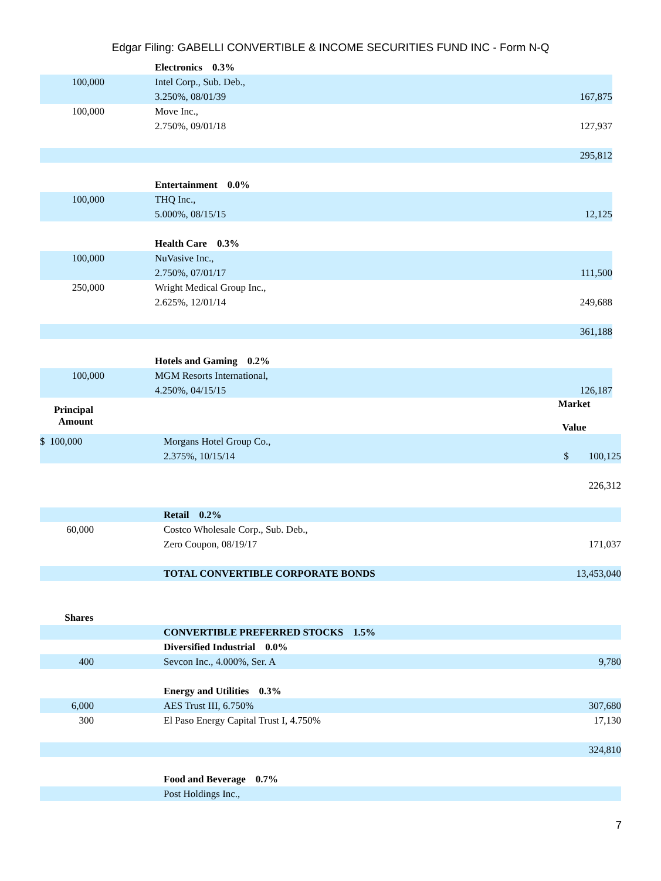Edgar Filing: GABELLI CONVERTIBLE & INCOME SECURITIES FUND INC - Form N-Q
| | | Electronics 0.3% | |
| 100,000 | | Intel Corp., Sub. Deb., | |
| | | 3.250%, 08/01/39 | 167,875 |
| 100,000 | | Move Inc., | |
| | | 2.750%, 09/01/18 | 127,937 |
| | | | 295,812 |
| | | Entertainment 0.0% | |
| 100,000 | | THQ Inc., | |
| | | 5.000%, 08/15/15 | 12,125 |
| | | Health Care 0.3% | |
| 100,000 | | NuVasive Inc., | |
| | | 2.750%, 07/01/17 | 111,500 |
| 250,000 | | Wright Medical Group Inc., | |
| | | 2.625%, 12/01/14 | 249,688 |
| | | | 361,188 |
| | | Hotels and Gaming 0.2% | |
| 100,000 | | MGM Resorts International, | |
| | | 4.250%, 04/15/15 | 126,187 |
| Principal Amount | | | Market Value |
| --- | --- | --- | --- |
| $ 100,000 | | Morgans Hotel Group Co., | |
| | | 2.375%, 10/15/14 | $ 100,125 |
| | | | 226,312 |
| | | Retail 0.2% | |
| 60,000 | | Costco Wholesale Corp., Sub. Deb., | |
| | | Zero Coupon, 08/19/17 | 171,037 |
| | | TOTAL CONVERTIBLE CORPORATE BONDS | 13,453,040 |
| Shares | | | |
| | | CONVERTIBLE PREFERRED STOCKS 1.5% | |
| | | Diversified Industrial 0.0% | |
| 400 | | Sevcon Inc., 4.000%, Ser. A | 9,780 |
| | | Energy and Utilities 0.3% | |
| 6,000 | | AES Trust III, 6.750% | 307,680 |
| 300 | | El Paso Energy Capital Trust I, 4.750% | 17,130 |
| | | | 324,810 |
| | | Food and Beverage 0.7% | |
| | | Post Holdings Inc., | |
7